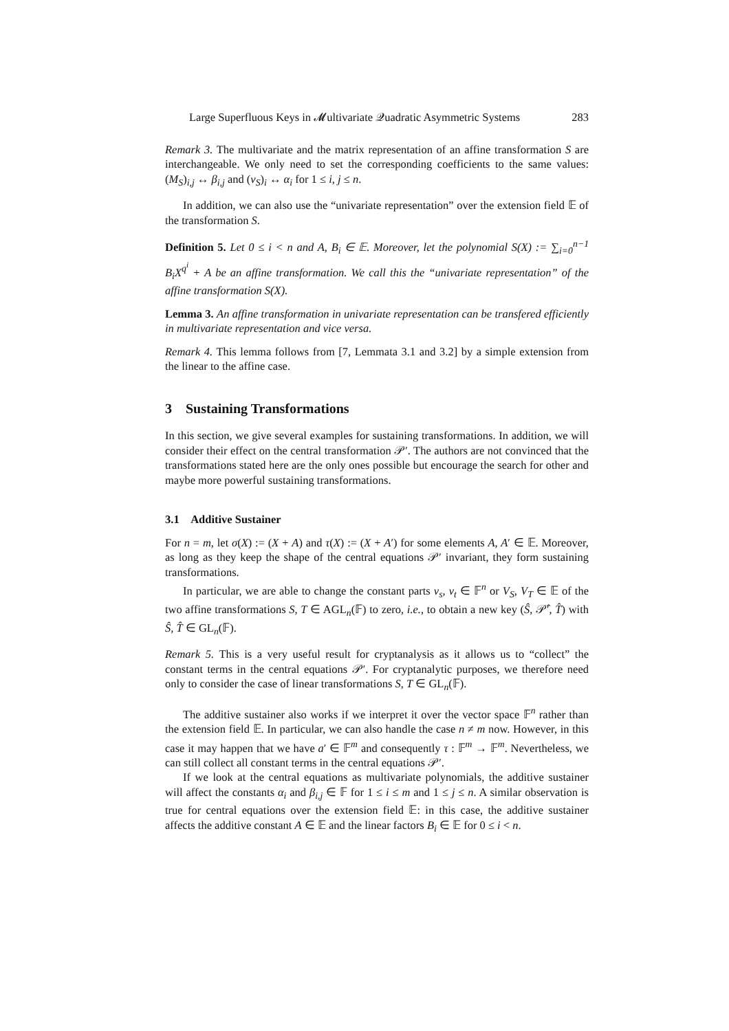Large Superfluous Keys in 𝓜ultivariate 𝒬uadratic Asymmetric Systems 283
Remark 3. The multivariate and the matrix representation of an affine transformation S are interchangeable. We only need to set the corresponding coefficients to the same values: (M<sub>S</sub>)<sub>i,j</sub> ↔ β<sub>i,j</sub> and (v<sub>S</sub>)<sub>i</sub> ↔ α<sub>i</sub> for 1 ≤ i, j ≤ n.
In addition, we can also use the “univariate representation” over the extension field 𝔼 of the transformation S.
Definition 5. Let 0 ≤ i < n and A, B<sub>i</sub> ∈ 𝔼. Moreover, let the polynomial S(X) := ∑<sub>i=0</sub><sup>n−1</sup> B<sub>i</sub>X<sup>q<sup>i</sup></sup> + A be an affine transformation. We call this the “univariate representation” of the affine transformation S(X).
Lemma 3. An affine transformation in univariate representation can be transfered efficiently in multivariate representation and vice versa.
Remark 4. This lemma follows from [7, Lemmata 3.1 and 3.2] by a simple extension from the linear to the affine case.
3 Sustaining Transformations
In this section, we give several examples for sustaining transformations. In addition, we will consider their effect on the central transformation 𝒫′. The authors are not convinced that the transformations stated here are the only ones possible but encourage the search for other and maybe more powerful sustaining transformations.
3.1 Additive Sustainer
For n = m, let σ(X) := (X + A) and τ(X) := (X + A′) for some elements A, A′ ∈ 𝔼. Moreover, as long as they keep the shape of the central equations 𝒫′ invariant, they form sustaining transformations.
In particular, we are able to change the constant parts v<sub>s</sub>, v<sub>t</sub> ∈ 𝔽<sup>n</sup> or V<sub>S</sub>, V<sub>T</sub> ∈ 𝔼 of the two affine transformations S, T ∈ AGL<sub>n</sub>(𝔽) to zero, i.e., to obtain a new key (Ŝ, 𝒫̂′, T̂) with Ŝ, T̂ ∈ GL<sub>n</sub>(𝔽).
Remark 5. This is a very useful result for cryptanalysis as it allows us to “collect” the constant terms in the central equations 𝒫′. For cryptanalytic purposes, we therefore need only to consider the case of linear transformations S, T ∈ GL<sub>n</sub>(𝔽).
The additive sustainer also works if we interpret it over the vector space 𝔽<sup>n</sup> rather than the extension field 𝔼. In particular, we can also handle the case n ≠ m now. However, in this case it may happen that we have a′ ∈ 𝔽<sup>m</sup> and consequently τ : 𝔽<sup>m</sup> → 𝔽<sup>m</sup>. Nevertheless, we can still collect all constant terms in the central equations 𝒫′.
If we look at the central equations as multivariate polynomials, the additive sustainer will affect the constants α<sub>i</sub> and β<sub>i,j</sub> ∈ 𝔽 for 1 ≤ i ≤ m and 1 ≤ j ≤ n. A similar observation is true for central equations over the extension field 𝔼: in this case, the additive sustainer affects the additive constant A ∈ 𝔼 and the linear factors B<sub>i</sub> ∈ 𝔼 for 0 ≤ i < n.